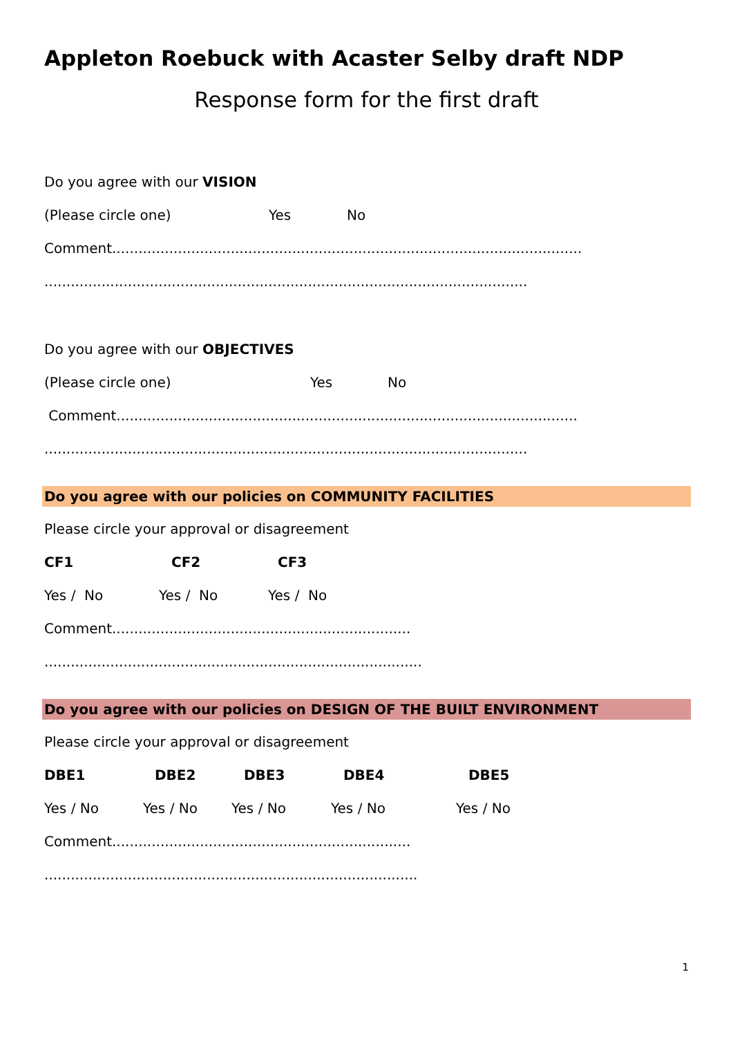Appleton Roebuck with Acaster Selby draft NDP
Response form for the first draft
Do you agree with our VISION
(Please circle one) Yes No
Comment...........................................................................................................
..............................................................................................................
Do you agree with our OBJECTIVES
(Please circle one) Yes No
Comment.........................................................................................................
..............................................................................................................
Do you agree with our policies on COMMUNITY FACILITIES
Please circle your approval or disagreement
CF1 CF2 CF3
Yes / No Yes / No Yes / No
Comment....................................................................
......................................................................................
Do you agree with our policies on DESIGN OF THE BUILT ENVIRONMENT
Please circle your approval or disagreement
DBE1 DBE2 DBE3 DBE4 DBE5
Yes / No Yes / No Yes / No Yes / No Yes / No
Comment....................................................................
.....................................................................................
1